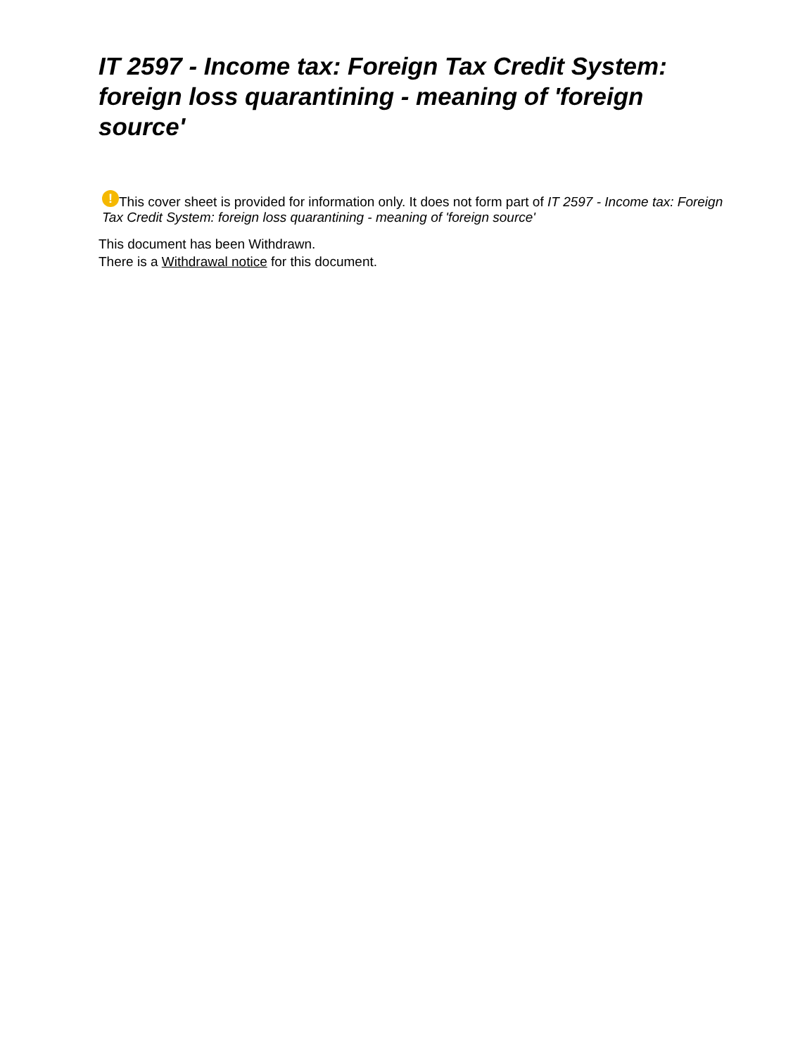IT 2597 - Income tax: Foreign Tax Credit System: foreign loss quarantining - meaning of 'foreign source'
! This cover sheet is provided for information only. It does not form part of IT 2597 - Income tax: Foreign Tax Credit System: foreign loss quarantining - meaning of 'foreign source'
This document has been Withdrawn.
There is a Withdrawal notice for this document.